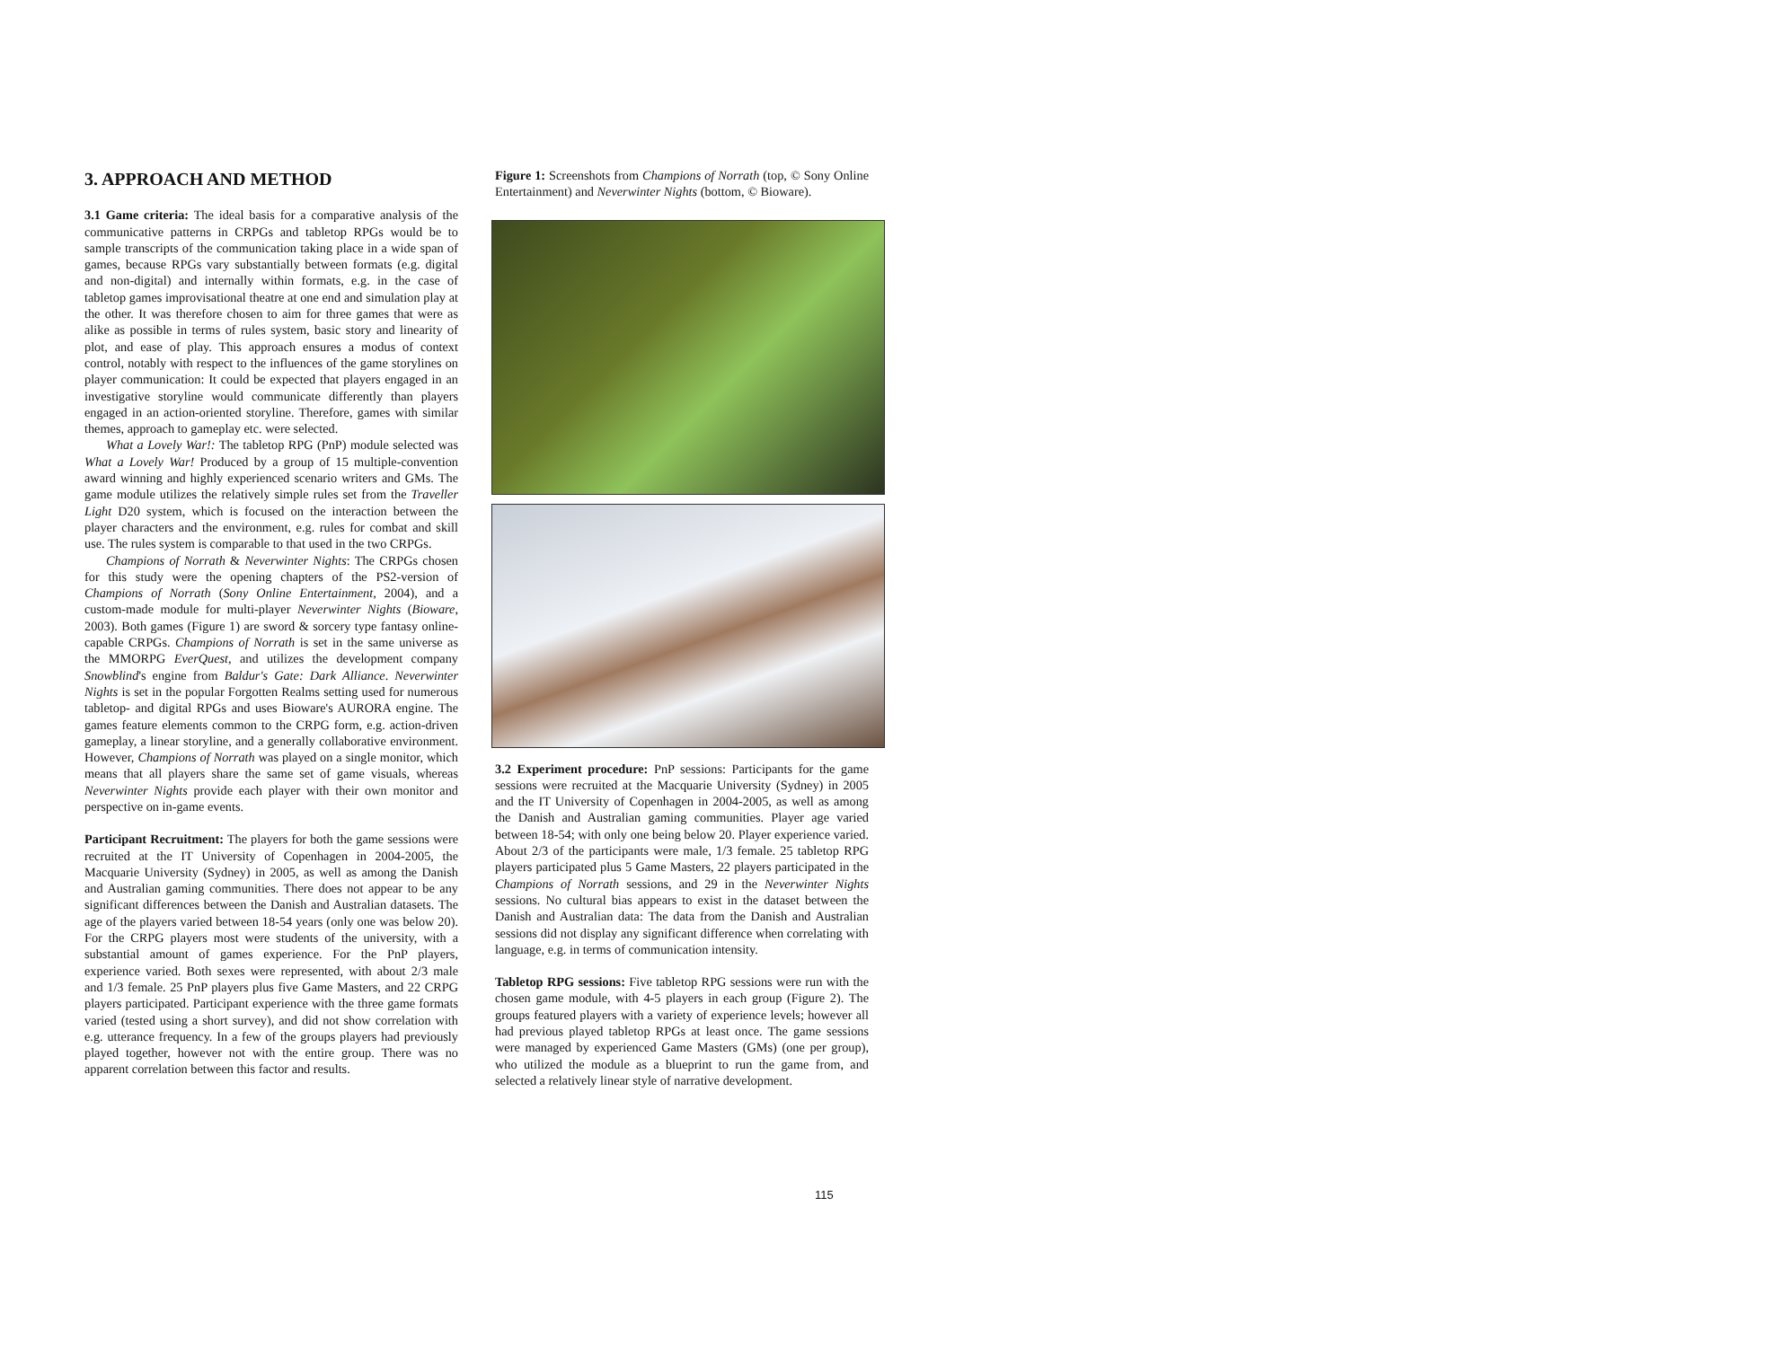3. APPROACH AND METHOD
3.1 Game criteria: The ideal basis for a comparative analysis of the communicative patterns in CRPGs and tabletop RPGs would be to sample transcripts of the communication taking place in a wide span of games, because RPGs vary substantially between formats (e.g. digital and non-digital) and internally within formats, e.g. in the case of tabletop games improvisational theatre at one end and simulation play at the other. It was therefore chosen to aim for three games that were as alike as possible in terms of rules system, basic story and linearity of plot, and ease of play. This approach ensures a modus of context control, notably with respect to the influences of the game storylines on player communication: It could be expected that players engaged in an investigative storyline would communicate differently than players engaged in an action-oriented storyline. Therefore, games with similar themes, approach to gameplay etc. were selected.
What a Lovely War!: The tabletop RPG (PnP) module selected was What a Lovely War! Produced by a group of 15 multiple-convention award winning and highly experienced scenario writers and GMs. The game module utilizes the relatively simple rules set from the Traveller Light D20 system, which is focused on the interaction between the player characters and the environment, e.g. rules for combat and skill use. The rules system is comparable to that used in the two CRPGs.
Champions of Norrath & Neverwinter Nights: The CRPGs chosen for this study were the opening chapters of the PS2-version of Champions of Norrath (Sony Online Entertainment, 2004), and a custom-made module for multi-player Neverwinter Nights (Bioware, 2003). Both games (Figure 1) are sword & sorcery type fantasy online-capable CRPGs. Champions of Norrath is set in the same universe as the MMORPG EverQuest, and utilizes the development company Snowblind's engine from Baldur's Gate: Dark Alliance. Neverwinter Nights is set in the popular Forgotten Realms setting used for numerous tabletop- and digital RPGs and uses Bioware's AURORA engine. The games feature elements common to the CRPG form, e.g. action-driven gameplay, a linear storyline, and a generally collaborative environment. However, Champions of Norrath was played on a single monitor, which means that all players share the same set of game visuals, whereas Neverwinter Nights provide each player with their own monitor and perspective on in-game events.
Participant Recruitment: The players for both the game sessions were recruited at the IT University of Copenhagen in 2004-2005, the Macquarie University (Sydney) in 2005, as well as among the Danish and Australian gaming communities. There does not appear to be any significant differences between the Danish and Australian datasets. The age of the players varied between 18-54 years (only one was below 20). For the CRPG players most were students of the university, with a substantial amount of games experience. For the PnP players, experience varied. Both sexes were represented, with about 2/3 male and 1/3 female. 25 PnP players plus five Game Masters, and 22 CRPG players participated. Participant experience with the three game formats varied (tested using a short survey), and did not show correlation with e.g. utterance frequency. In a few of the groups players had previously played together, however not with the entire group. There was no apparent correlation between this factor and results.
Figure 1: Screenshots from Champions of Norrath (top, © Sony Online Entertainment) and Neverwinter Nights (bottom, © Bioware).
3.2 Experiment procedure: PnP sessions: Participants for the game sessions were recruited at the Macquarie University (Sydney) in 2005 and the IT University of Copenhagen in 2004-2005, as well as among the Danish and Australian gaming communities. Player age varied between 18-54; with only one being below 20. Player experience varied. About 2/3 of the participants were male, 1/3 female. 25 tabletop RPG players participated plus 5 Game Masters, 22 players participated in the Champions of Norrath sessions, and 29 in the Neverwinter Nights sessions. No cultural bias appears to exist in the dataset between the Danish and Australian data: The data from the Danish and Australian sessions did not display any significant difference when correlating with language, e.g. in terms of communication intensity.
Tabletop RPG sessions: Five tabletop RPG sessions were run with the chosen game module, with 4-5 players in each group (Figure 2). The groups featured players with a variety of experience levels; however all had previous played tabletop RPGs at least once. The game sessions were managed by experienced Game Masters (GMs) (one per group), who utilized the module as a blueprint to run the game from, and selected a relatively linear style of narrative development.
115